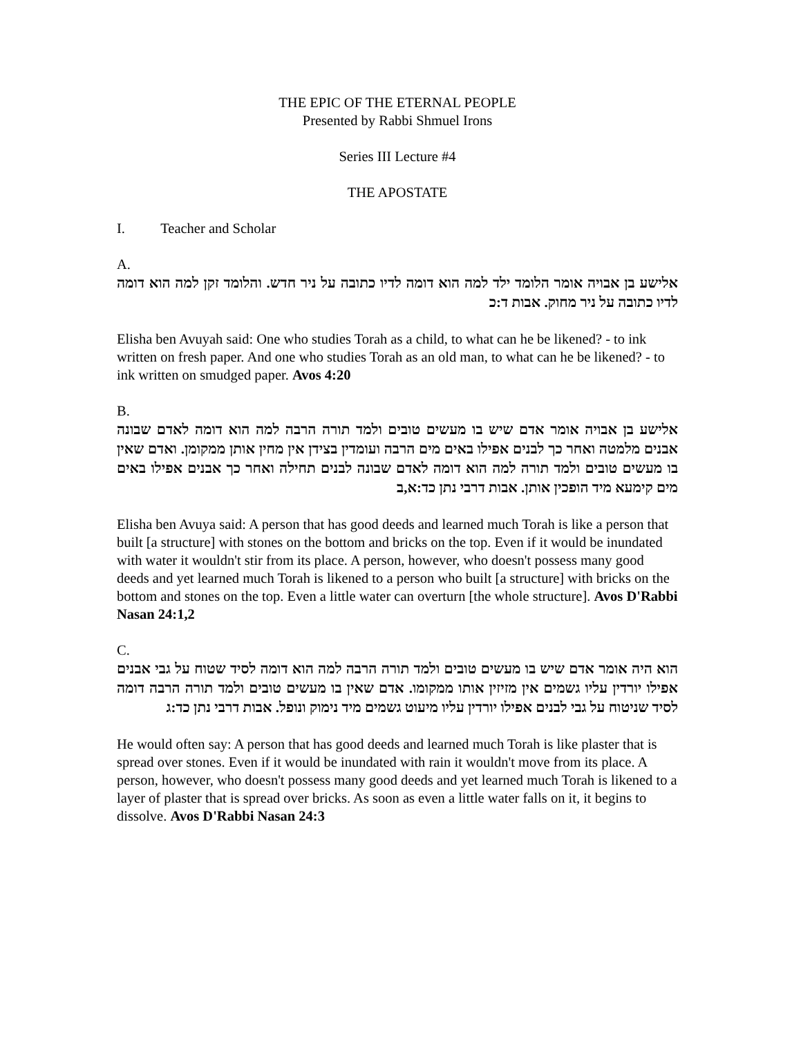THE EPIC OF THE ETERNAL PEOPLE
Presented by Rabbi Shmuel Irons
Series III Lecture #4
THE APOSTATE
I. Teacher and Scholar
A.
אלישע בן אבויה אומר הלומד ילד למה הוא דומה לדיו כתובה על ניר חדש. והלומד זקן למה הוא דומה לדיו כתובה על ניר מחוק. אבות ד:כ
Elisha ben Avuyah said: One who studies Torah as a child, to what can he be likened? - to ink written on fresh paper. And one who studies Torah as an old man, to what can he be likened? - to ink written on smudged paper. Avos 4:20
B.
אלישע בן אבויה אומר אדם שיש בו מעשים טובים ולמד תורה הרבה למה הוא דומה לאדם שבונה אבנים מלמטה ואחר כך לבנים אפילו באים מים הרבה ועומדין בצידן אין מחין אותן ממקומן. ואדם שאין בו מעשים טובים ולמד תורה למה הוא דומה לאדם שבונה לבנים תחילה ואחר כך אבנים אפילו באים מים קימעא מיד הופכין אותן. אבות דרבי נתן כד:א,ב
Elisha ben Avuya said: A person that has good deeds and learned much Torah is like a person that built [a structure] with stones on the bottom and bricks on the top. Even if it would be inundated with water it wouldn't stir from its place. A person, however, who doesn't possess many good deeds and yet learned much Torah is likened to a person who built [a structure] with bricks on the bottom and stones on the top. Even a little water can overturn [the whole structure]. Avos D'Rabbi Nasan 24:1,2
C.
הוא היה אומר אדם שיש בו מעשים טובים ולמד תורה הרבה למה הוא דומה לסיד שטוח על גבי אבנים אפילו יורדין עליו גשמים אין מזיזין אותו ממקומו. אדם שאין בו מעשים טובים ולמד תורה הרבה דומה לסיד שניטוח על גבי לבנים אפילו יורדין עליו מיעוט גשמים מיד נימוק ונופל. אבות דרבי נתן כד:ג
He would often say: A person that has good deeds and learned much Torah is like plaster that is spread over stones. Even if it would be inundated with rain it wouldn't move from its place. A person, however, who doesn't possess many good deeds and yet learned much Torah is likened to a layer of plaster that is spread over bricks. As soon as even a little water falls on it, it begins to dissolve. Avos D'Rabbi Nasan 24:3